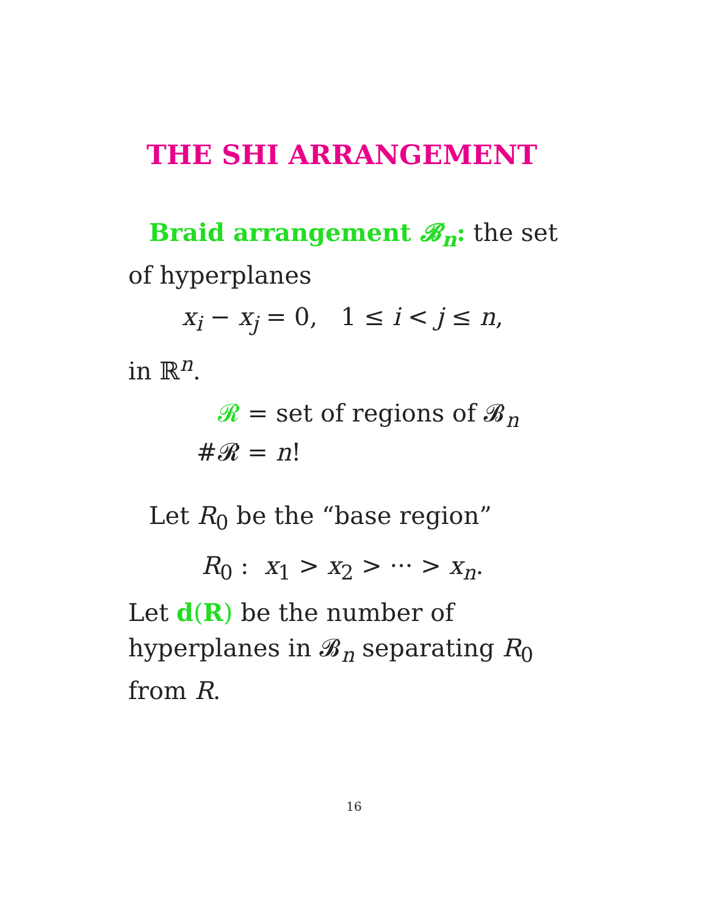THE SHI ARRANGEMENT
Braid arrangement 𝓑<sub>n</sub>: the set of hyperplanes
x<sub>i</sub> − x<sub>j</sub> = 0, 1 ≤ i < j ≤ n,
in ℝ<sup>n</sup>.
𝓡 = set of regions of 𝓑<sub>n</sub>
#𝓡 = n!
Let R<sub>0</sub> be the “base region”
R<sub>0</sub> : x<sub>1</sub> > x<sub>2</sub> > ··· > x<sub>n</sub>.
Let d(R) be the number of hyperplanes in 𝓑<sub>n</sub> separating R<sub>0</sub> from R.
16